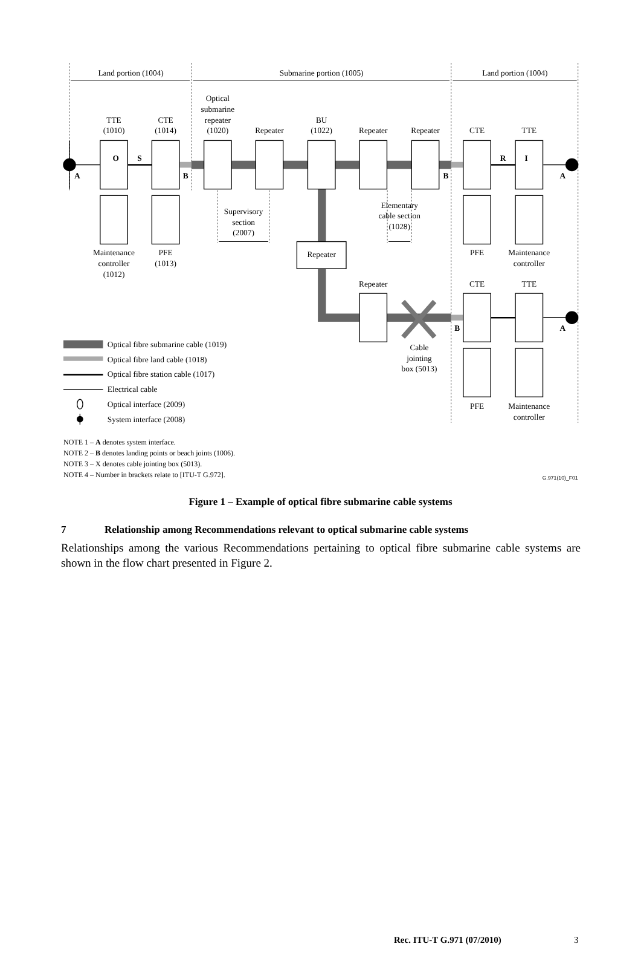Land portion (1004)
Submarine portion (1005)
Land portion (1004)
Optical
submarine
repeater
(1020)
TTE
(1010)
CTE
(1014)
Repeater
BU
(1022)
Repeater
Repeater
CTE
TTE
Supervisory
section
(2007)
Elementary
cable section
(1028)
Repeater
Maintenance
controller
(1012)
PFE
(1013)
PFE
Maintenance
controller
Repeater
CTE
TTE
Cable
jointing
box (5013)
PFE
Maintenance
controller
A
B
B
A
O
S
R
I
B
A
Optical fibre submarine cable (1019)
Optical fibre land cable (1018)
Optical fibre station cable (1017)
Electrical cable
Optical interface (2009)
System interface (2008)
NOTE 1 – A denotes system interface.
NOTE 2 – B denotes landing points or beach joints (1006).
NOTE 3 – X denotes cable jointing box (5013).
NOTE 4 – Number in brackets relate to [ITU-T G.972].
G.971(10)_F01
Figure 1 – Example of optical fibre submarine cable systems
7 Relationship among Recommendations relevant to optical submarine cable systems
Relationships among the various Recommendations pertaining to optical fibre submarine cable systems are shown in the flow chart presented in Figure 2.
Rec. ITU-T G.971 (07/2010) 3